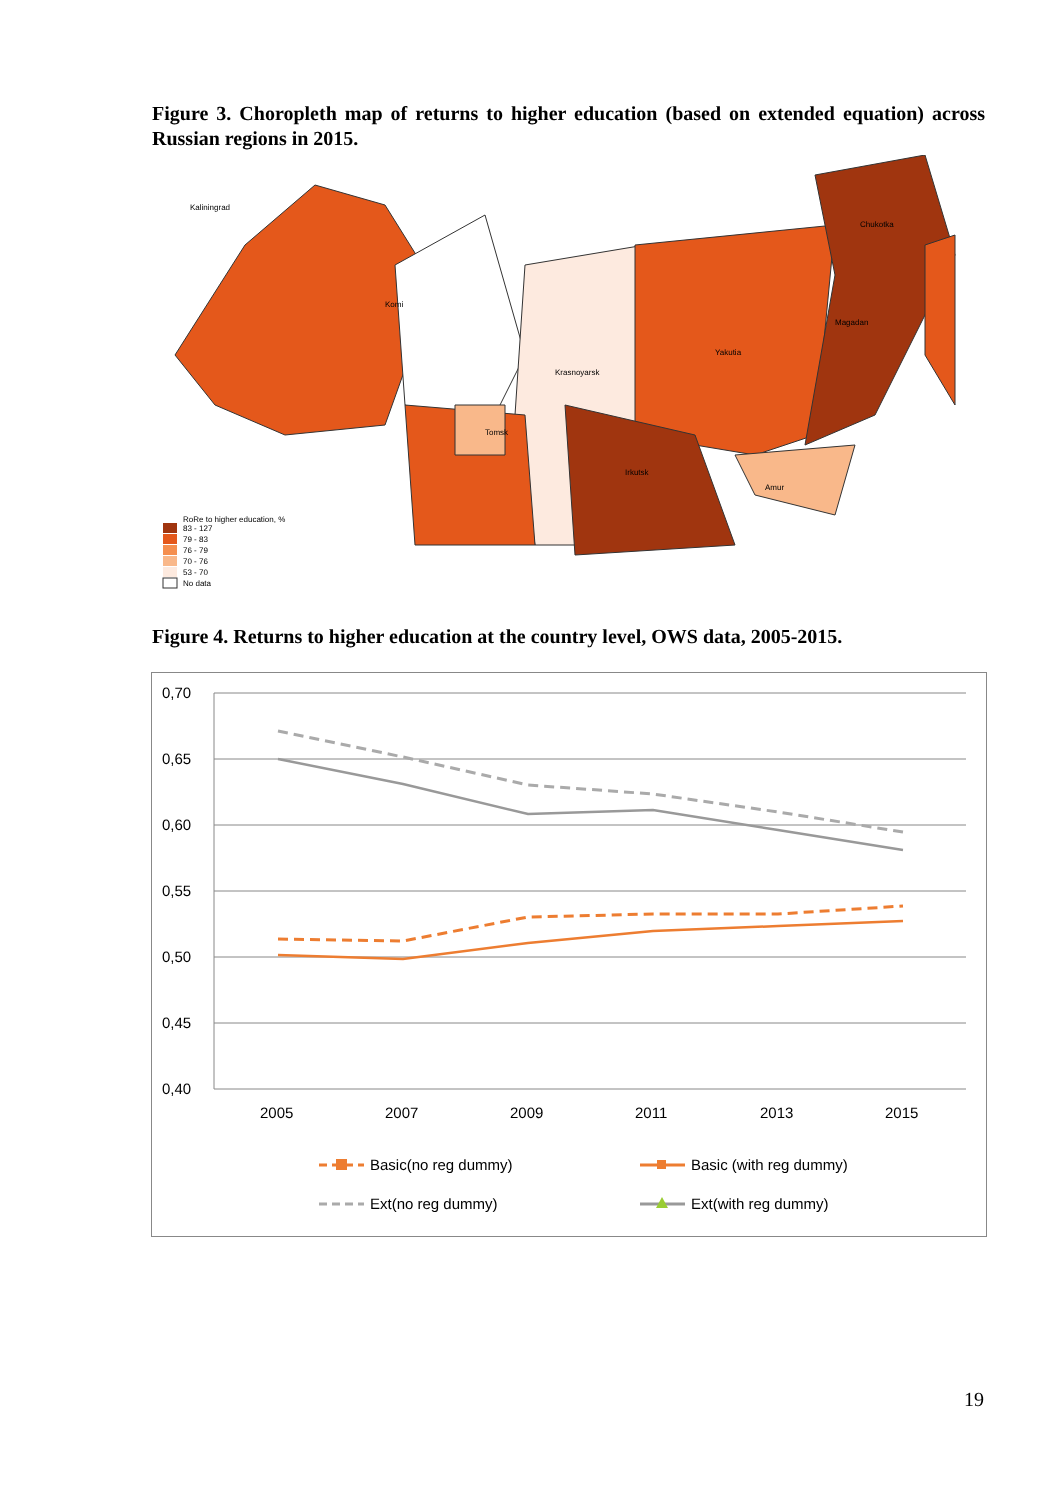Figure 3. Choropleth map of returns to higher education (based on extended equation) across Russian regions in 2015.
Yakutia
Krasnoyarsk
Komi
Tomsk
Magadan
Chukotka
Irkutsk
Amur
Kaliningrad
RoRe to higher education, %
83 - 127
79 - 83
76 - 79
70 - 76
53 - 70
No data
Figure 4. Returns to higher education at the country level, OWS data, 2005-2015.
0,70
0,65
0,60
0,55
0,50
0,45
0,40
2005
2007
2009
2011
2013
2015
Basic(no reg dummy)
Basic (with reg dummy)
Ext(no reg dummy)
Ext(with reg dummy)
19